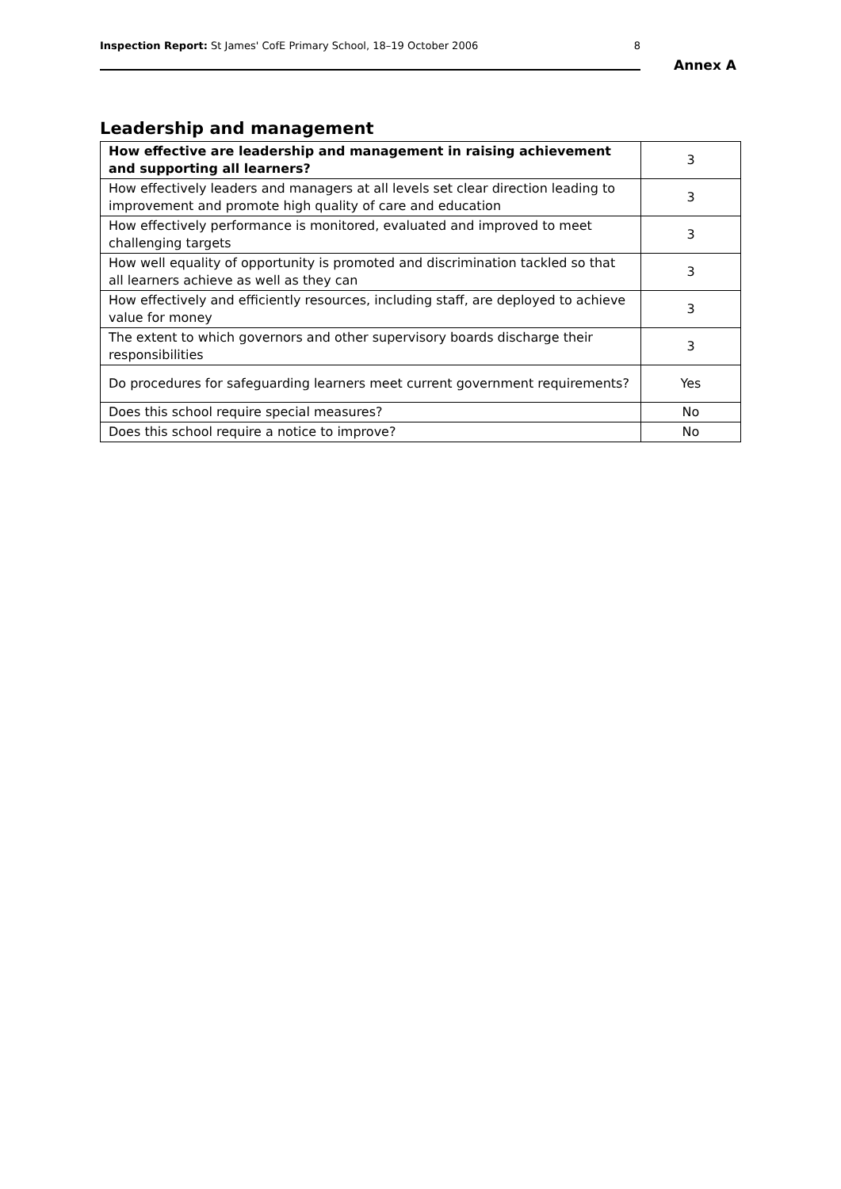Inspection Report: St James' CofE Primary School, 18–19 October 2006 8
Annex A
Leadership and management
| How effective are leadership and management in raising achievement and supporting all learners? | 3 |
| How effectively leaders and managers at all levels set clear direction leading to improvement and promote high quality of care and education | 3 |
| How effectively performance is monitored, evaluated and improved to meet challenging targets | 3 |
| How well equality of opportunity is promoted and discrimination tackled so that all learners achieve as well as they can | 3 |
| How effectively and efficiently resources, including staff, are deployed to achieve value for money | 3 |
| The extent to which governors and other supervisory boards discharge their responsibilities | 3 |
| Do procedures for safeguarding learners meet current government requirements? | Yes |
| Does this school require special measures? | No |
| Does this school require a notice to improve? | No |